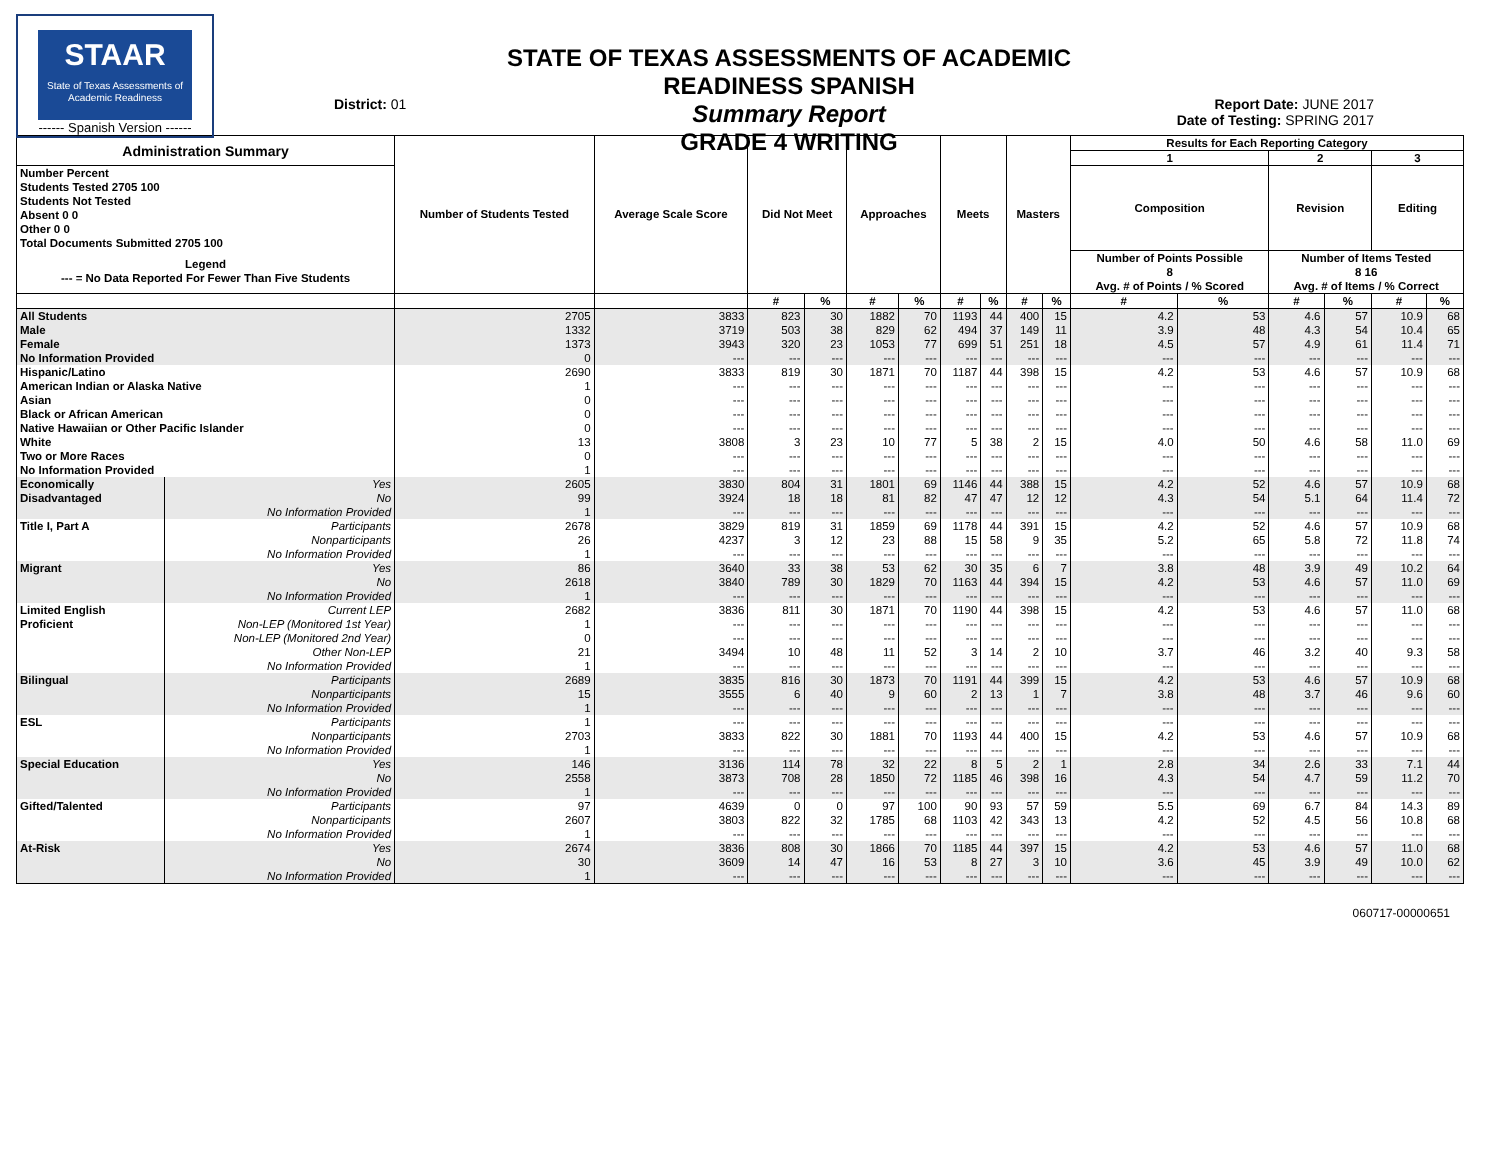STAAR
State of Texas Assessments of Academic Readiness
------ Spanish Version ------
District: 01
STATE OF TEXAS ASSESSMENTS OF ACADEMIC READINESS SPANISH
Summary Report
GRADE 4 WRITING
Report Date: JUNE 2017
Date of Testing: SPRING 2017
| Administration Summary | | Number of Students Tested | Average Scale Score | Did Not Meet | | Approaches | | Meets | | Masters | | Results for Each Reporting Category | | | | | |
| --- | --- | --- | --- | --- | --- | --- | --- | --- | --- | --- | --- | --- | --- | --- | --- | --- | --- |
| | | | | | | | | | | | | 1 | | 2 | | 3 | |
| Number Percent Students Tested 2705 100 Students Not Tested Absent 0 0 Other 0 0 Total Documents Submitted 2705 100 | | | | | | | | | | | | Composition | | Revision | | Editing | |
| Legend --- = No Data Reported For Fewer Than Five Students | | | | | | | | | | | | Number of Points Possible 8 Avg. # of Points / % Scored | | Number of Items Tested 8 16 Avg. # of Items / % Correct | | | |
| | | | | # | % | # | % | # | % | # | % | # | % | # | % | # | % |
| All Students | | 2705 | 3833 | 823 | 30 | 1882 | 70 | 1193 | 44 | 400 | 15 | 4.2 | 53 | 4.6 | 57 | 10.9 | 68 |
| Male | | 1332 | 3719 | 503 | 38 | 829 | 62 | 494 | 37 | 149 | 11 | 3.9 | 48 | 4.3 | 54 | 10.4 | 65 |
| Female | | 1373 | 3943 | 320 | 23 | 1053 | 77 | 699 | 51 | 251 | 18 | 4.5 | 57 | 4.9 | 61 | 11.4 | 71 |
| No Information Provided | | 0 | --- | --- | --- | --- | --- | --- | --- | --- | --- | --- | --- | --- | --- | --- | --- |
| Hispanic/Latino | | 2690 | 3833 | 819 | 30 | 1871 | 70 | 1187 | 44 | 398 | 15 | 4.2 | 53 | 4.6 | 57 | 10.9 | 68 |
| American Indian or Alaska Native | | 1 | --- | --- | --- | --- | --- | --- | --- | --- | --- | --- | --- | --- | --- | --- | --- |
| Asian | | 0 | --- | --- | --- | --- | --- | --- | --- | --- | --- | --- | --- | --- | --- | --- | --- |
| Black or African American | | 0 | --- | --- | --- | --- | --- | --- | --- | --- | --- | --- | --- | --- | --- | --- | --- |
| Native Hawaiian or Other Pacific Islander | | 0 | --- | --- | --- | --- | --- | --- | --- | --- | --- | --- | --- | --- | --- | --- | --- |
| White | | 13 | 3808 | 3 | 23 | 10 | 77 | 5 | 38 | 2 | 15 | 4.0 | 50 | 4.6 | 58 | 11.0 | 69 |
| Two or More Races | | 0 | --- | --- | --- | --- | --- | --- | --- | --- | --- | --- | --- | --- | --- | --- | --- |
| No Information Provided | | 1 | --- | --- | --- | --- | --- | --- | --- | --- | --- | --- | --- | --- | --- | --- | --- |
| Economically | Yes | 2605 | 3830 | 804 | 31 | 1801 | 69 | 1146 | 44 | 388 | 15 | 4.2 | 52 | 4.6 | 57 | 10.9 | 68 |
| Disadvantaged | No | 99 | 3924 | 18 | 18 | 81 | 82 | 47 | 47 | 12 | 12 | 4.3 | 54 | 5.1 | 64 | 11.4 | 72 |
| | No Information Provided | 1 | --- | --- | --- | --- | --- | --- | --- | --- | --- | --- | --- | --- | --- | --- | --- |
| Title I, Part A | Participants | 2678 | 3829 | 819 | 31 | 1859 | 69 | 1178 | 44 | 391 | 15 | 4.2 | 52 | 4.6 | 57 | 10.9 | 68 |
| | Nonparticipants | 26 | 4237 | 3 | 12 | 23 | 88 | 15 | 58 | 9 | 35 | 5.2 | 65 | 5.8 | 72 | 11.8 | 74 |
| | No Information Provided | 1 | --- | --- | --- | --- | --- | --- | --- | --- | --- | --- | --- | --- | --- | --- | --- |
| Migrant | Yes | 86 | 3640 | 33 | 38 | 53 | 62 | 30 | 35 | 6 | 7 | 3.8 | 48 | 3.9 | 49 | 10.2 | 64 |
| | No | 2618 | 3840 | 789 | 30 | 1829 | 70 | 1163 | 44 | 394 | 15 | 4.2 | 53 | 4.6 | 57 | 11.0 | 69 |
| | No Information Provided | 1 | --- | --- | --- | --- | --- | --- | --- | --- | --- | --- | --- | --- | --- | --- | --- |
| Limited English | Current LEP | 2682 | 3836 | 811 | 30 | 1871 | 70 | 1190 | 44 | 398 | 15 | 4.2 | 53 | 4.6 | 57 | 11.0 | 68 |
| Proficient | Non-LEP (Monitored 1st Year) | 1 | --- | --- | --- | --- | --- | --- | --- | --- | --- | --- | --- | --- | --- | --- | --- |
| | Non-LEP (Monitored 2nd Year) | 0 | --- | --- | --- | --- | --- | --- | --- | --- | --- | --- | --- | --- | --- | --- | --- |
| | Other Non-LEP | 21 | 3494 | 10 | 48 | 11 | 52 | 3 | 14 | 2 | 10 | 3.7 | 46 | 3.2 | 40 | 9.3 | 58 |
| | No Information Provided | 1 | --- | --- | --- | --- | --- | --- | --- | --- | --- | --- | --- | --- | --- | --- | --- |
| Bilingual | Participants | 2689 | 3835 | 816 | 30 | 1873 | 70 | 1191 | 44 | 399 | 15 | 4.2 | 53 | 4.6 | 57 | 10.9 | 68 |
| | Nonparticipants | 15 | 3555 | 6 | 40 | 9 | 60 | 2 | 13 | 1 | 7 | 3.8 | 48 | 3.7 | 46 | 9.6 | 60 |
| | No Information Provided | 1 | --- | --- | --- | --- | --- | --- | --- | --- | --- | --- | --- | --- | --- | --- | --- |
| ESL | Participants | 1 | --- | --- | --- | --- | --- | --- | --- | --- | --- | --- | --- | --- | --- | --- | --- |
| | Nonparticipants | 2703 | 3833 | 822 | 30 | 1881 | 70 | 1193 | 44 | 400 | 15 | 4.2 | 53 | 4.6 | 57 | 10.9 | 68 |
| | No Information Provided | 1 | --- | --- | --- | --- | --- | --- | --- | --- | --- | --- | --- | --- | --- | --- | --- |
| Special Education | Yes | 146 | 3136 | 114 | 78 | 32 | 22 | 8 | 5 | 2 | 1 | 2.8 | 34 | 2.6 | 33 | 7.1 | 44 |
| | No | 2558 | 3873 | 708 | 28 | 1850 | 72 | 1185 | 46 | 398 | 16 | 4.3 | 54 | 4.7 | 59 | 11.2 | 70 |
| | No Information Provided | 1 | --- | --- | --- | --- | --- | --- | --- | --- | --- | --- | --- | --- | --- | --- | --- |
| Gifted/Talented | Participants | 97 | 4639 | 0 | 0 | 97 | 100 | 90 | 93 | 57 | 59 | 5.5 | 69 | 6.7 | 84 | 14.3 | 89 |
| | Nonparticipants | 2607 | 3803 | 822 | 32 | 1785 | 68 | 1103 | 42 | 343 | 13 | 4.2 | 52 | 4.5 | 56 | 10.8 | 68 |
| | No Information Provided | 1 | --- | --- | --- | --- | --- | --- | --- | --- | --- | --- | --- | --- | --- | --- | --- |
| At-Risk | Yes | 2674 | 3836 | 808 | 30 | 1866 | 70 | 1185 | 44 | 397 | 15 | 4.2 | 53 | 4.6 | 57 | 11.0 | 68 |
| | No | 30 | 3609 | 14 | 47 | 16 | 53 | 8 | 27 | 3 | 10 | 3.6 | 45 | 3.9 | 49 | 10.0 | 62 |
| | No Information Provided | 1 | --- | --- | --- | --- | --- | --- | --- | --- | --- | --- | --- | --- | --- | --- | --- |
060717-00000651